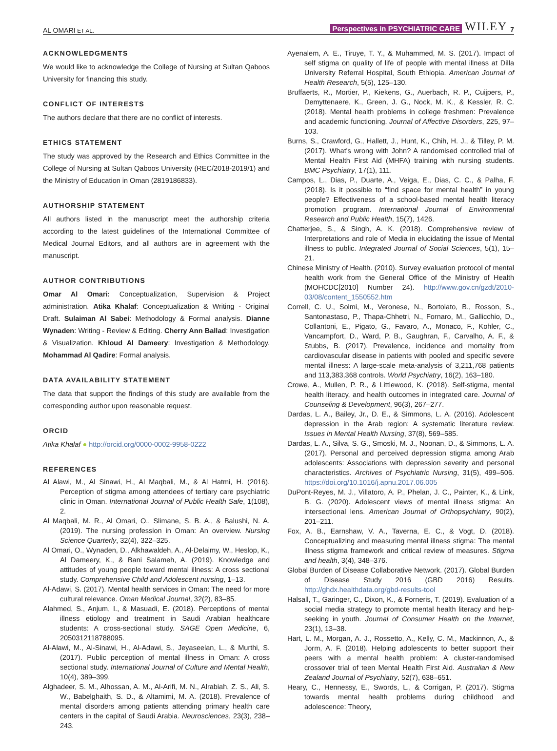AL OMARI ET AL. Perspectives in PSYCHIATRIC CARE WILEY 7
ACKNOWLEDGMENTS
We would like to acknowledge the College of Nursing at Sultan Qaboos University for financing this study.
CONFLICT OF INTERESTS
The authors declare that there are no conflict of interests.
ETHICS STATEMENT
The study was approved by the Research and Ethics Committee in the College of Nursing at Sultan Qaboos University (REC/2018-2019/1) and the Ministry of Education in Oman (2819186833).
AUTHORSHIP STATEMENT
All authors listed in the manuscript meet the authorship criteria according to the latest guidelines of the International Committee of Medical Journal Editors, and all authors are in agreement with the manuscript.
AUTHOR CONTRIBUTIONS
Omar Al Omari: Conceptualization, Supervision & Project administration. Atika Khalaf: Conceptualization & Writing - Original Draft. Sulaiman Al Sabei: Methodology & Formal analysis. Dianne Wynaden: Writing - Review & Editing. Cherry Ann Ballad: Investigation & Visualization. Khloud Al Dameery: Investigation & Methodology. Mohammad Al Qadire: Formal analysis.
DATA AVAILABILITY STATEMENT
The data that support the findings of this study are available from the corresponding author upon reasonable request.
ORCID
Atika Khalaf ● http://orcid.org/0000-0002-9958-0222
REFERENCES
Al Alawi, M., Al Sinawi, H., Al Maqbali, M., & Al Hatmi, H. (2016). Perception of stigma among attendees of tertiary care psychiatric clinic in Oman. International Journal of Public Health Safe, 1(108), 2.
Al Maqbali, M. R., Al Omari, O., Slimane, S. B. A., & Balushi, N. A. (2019). The nursing profession in Oman: An overview. Nursing Science Quarterly, 32(4), 322–325.
Al Omari, O., Wynaden, D., Alkhawaldeh, A., Al-Delaimy, W., Heslop, K., Al Dameery, K., & Bani Salameh, A. (2019). Knowledge and attitudes of young people toward mental illness: A cross sectional study. Comprehensive Child and Adolescent nursing, 1–13.
Al-Adawi, S. (2017). Mental health services in Oman: The need for more cultural relevance. Oman Medical Journal, 32(2), 83–85.
Alahmed, S., Anjum, I., & Masuadi, E. (2018). Perceptions of mental illness etiology and treatment in Saudi Arabian healthcare students: A cross-sectional study. SAGE Open Medicine, 6, 2050312118788095.
Al-Alawi, M., Al-Sinawi, H., Al-Adawi, S., Jeyaseelan, L., & Murthi, S. (2017). Public perception of mental illness in Oman: A cross sectional study. International Journal of Culture and Mental Health, 10(4), 389–399.
Alghadeer, S. M., Alhossan, A. M., Al-Arifi, M. N., Alrabiah, Z. S., Ali, S. W., Babelghaith, S. D., & Altamimi, M. A. (2018). Prevalence of mental disorders among patients attending primary health care centers in the capital of Saudi Arabia. Neurosciences, 23(3), 238–243.
Ayenalem, A. E., Tiruye, T. Y., & Muhammed, M. S. (2017). Impact of self stigma on quality of life of people with mental illness at Dilla University Referral Hospital, South Ethiopia. American Journal of Health Research, 5(5), 125–130.
Bruffaerts, R., Mortier, P., Kiekens, G., Auerbach, R. P., Cuijpers, P., Demyttenaere, K., Green, J. G., Nock, M. K., & Kessler, R. C. (2018). Mental health problems in college freshmen: Prevalence and academic functioning. Journal of Affective Disorders, 225, 97–103.
Burns, S., Crawford, G., Hallett, J., Hunt, K., Chih, H. J., & Tilley, P. M. (2017). What's wrong with John? A randomised controlled trial of Mental Health First Aid (MHFA) training with nursing students. BMC Psychiatry, 17(1), 111.
Campos, L., Dias, P., Duarte, A., Veiga, E., Dias, C. C., & Palha, F. (2018). Is it possible to “find space for mental health” in young people? Effectiveness of a school-based mental health literacy promotion program. International Journal of Environmental Research and Public Health, 15(7), 1426.
Chatterjee, S., & Singh, A. K. (2018). Comprehensive review of Interpretations and role of Media in elucidating the issue of Mental illness to public. Integrated Journal of Social Sciences, 5(1), 15–21.
Chinese Ministry of Health. (2010). Survey evaluation protocol of mental health work from the General Office of the Ministry of Health (MOHCDC[2010] Number 24). http://www.gov.cn/gzdt/2010-03/08/content_1550552.htm
Correll, C. U., Solmi, M., Veronese, N., Bortolato, B., Rosson, S., Santonastaso, P., Thapa-Chhetri, N., Fornaro, M., Gallicchio, D., Collantoni, E., Pigato, G., Favaro, A., Monaco, F., Kohler, C., Vancampfort, D., Ward, P. B., Gaughran, F., Carvalho, A. F., & Stubbs, B. (2017). Prevalence, incidence and mortality from cardiovascular disease in patients with pooled and specific severe mental illness: A large-scale meta-analysis of 3,211,768 patients and 113,383,368 controls. World Psychiatry, 16(2), 163–180.
Crowe, A., Mullen, P. R., & Littlewood, K. (2018). Self-stigma, mental health literacy, and health outcomes in integrated care. Journal of Counseling & Development, 96(3), 267–277.
Dardas, L. A., Bailey, Jr., D. E., & Simmons, L. A. (2016). Adolescent depression in the Arab region: A systematic literature review. Issues in Mental Health Nursing, 37(8), 569–585.
Dardas, L. A., Silva, S. G., Smoski, M. J., Noonan, D., & Simmons, L. A. (2017). Personal and perceived depression stigma among Arab adolescents: Associations with depression severity and personal characteristics. Archives of Psychiatric Nursing, 31(5), 499–506. https://doi.org/10.1016/j.apnu.2017.06.005
DuPont-Reyes, M. J., Villatoro, A. P., Phelan, J. C., Painter, K., & Link, B. G. (2020). Adolescent views of mental illness stigma: An intersectional lens. American Journal of Orthopsychiatry, 90(2), 201–211.
Fox, A. B., Earnshaw, V. A., Taverna, E. C., & Vogt, D. (2018). Conceptualizing and measuring mental illness stigma: The mental illness stigma framework and critical review of measures. Stigma and health, 3(4), 348–376.
Global Burden of Disease Collaborative Network. (2017). Global Burden of Disease Study 2016 (GBD 2016) Results. http://ghdx.healthdata.org/gbd-results-tool
Halsall, T., Garinger, C., Dixon, K., & Forneris, T. (2019). Evaluation of a social media strategy to promote mental health literacy and help-seeking in youth. Journal of Consumer Health on the Internet, 23(1), 13–38.
Hart, L. M., Morgan, A. J., Rossetto, A., Kelly, C. M., Mackinnon, A., & Jorm, A. F. (2018). Helping adolescents to better support their peers with a mental health problem: A cluster-randomised crossover trial of teen Mental Health First Aid. Australian & New Zealand Journal of Psychiatry, 52(7), 638–651.
Heary, C., Hennessy, E., Swords, L., & Corrigan, P. (2017). Stigma towards mental health problems during childhood and adolescence: Theory,